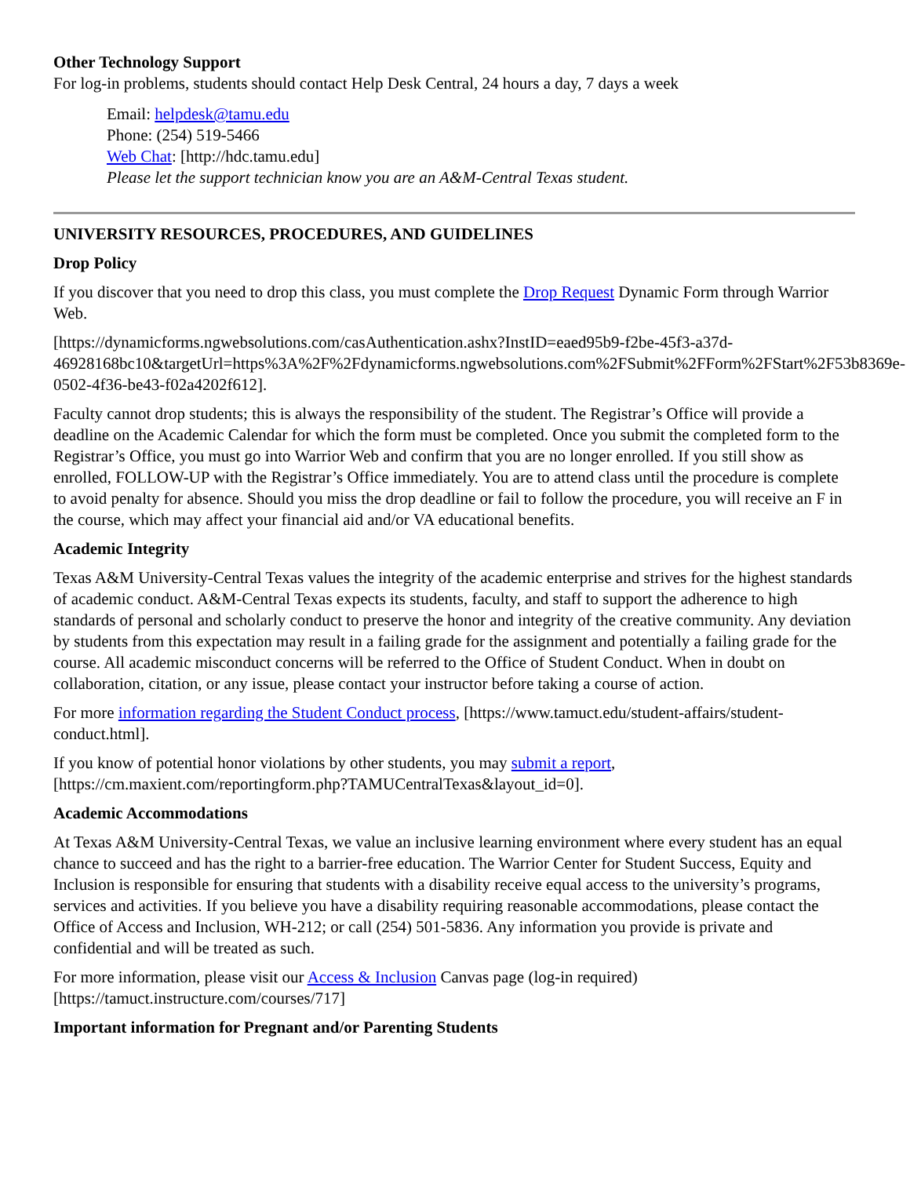Other Technology Support
For log-in problems, students should contact Help Desk Central, 24 hours a day, 7 days a week
Email: helpdesk@tamu.edu
Phone: (254) 519-5466
Web Chat: [http://hdc.tamu.edu]
Please let the support technician know you are an A&M-Central Texas student.
UNIVERSITY RESOURCES, PROCEDURES, AND GUIDELINES
Drop Policy
If you discover that you need to drop this class, you must complete the Drop Request Dynamic Form through Warrior Web.
[https://dynamicforms.ngwebsolutions.com/casAuthentication.ashx?InstID=eaed95b9-f2be-45f3-a37d-46928168bc10&targetUrl=https%3A%2F%2Fdynamicforms.ngwebsolutions.com%2FSubmit%2FForm%2FStart%2F53b8369e-0502-4f36-be43-f02a4202f612].
Faculty cannot drop students; this is always the responsibility of the student. The Registrar’s Office will provide a deadline on the Academic Calendar for which the form must be completed. Once you submit the completed form to the Registrar’s Office, you must go into Warrior Web and confirm that you are no longer enrolled. If you still show as enrolled, FOLLOW-UP with the Registrar’s Office immediately. You are to attend class until the procedure is complete to avoid penalty for absence. Should you miss the drop deadline or fail to follow the procedure, you will receive an F in the course, which may affect your financial aid and/or VA educational benefits.
Academic Integrity
Texas A&M University-Central Texas values the integrity of the academic enterprise and strives for the highest standards of academic conduct. A&M-Central Texas expects its students, faculty, and staff to support the adherence to high standards of personal and scholarly conduct to preserve the honor and integrity of the creative community. Any deviation by students from this expectation may result in a failing grade for the assignment and potentially a failing grade for the course. All academic misconduct concerns will be referred to the Office of Student Conduct. When in doubt on collaboration, citation, or any issue, please contact your instructor before taking a course of action.
For more information regarding the Student Conduct process, [https://www.tamuct.edu/student-affairs/student-conduct.html].
If you know of potential honor violations by other students, you may submit a report, [https://cm.maxient.com/reportingform.php?TAMUCentralTexas&layout_id=0].
Academic Accommodations
At Texas A&M University-Central Texas, we value an inclusive learning environment where every student has an equal chance to succeed and has the right to a barrier-free education. The Warrior Center for Student Success, Equity and Inclusion is responsible for ensuring that students with a disability receive equal access to the university’s programs, services and activities. If you believe you have a disability requiring reasonable accommodations, please contact the Office of Access and Inclusion, WH-212; or call (254) 501-5836. Any information you provide is private and confidential and will be treated as such.
For more information, please visit our Access & Inclusion Canvas page (log-in required) [https://tamuct.instructure.com/courses/717]
Important information for Pregnant and/or Parenting Students